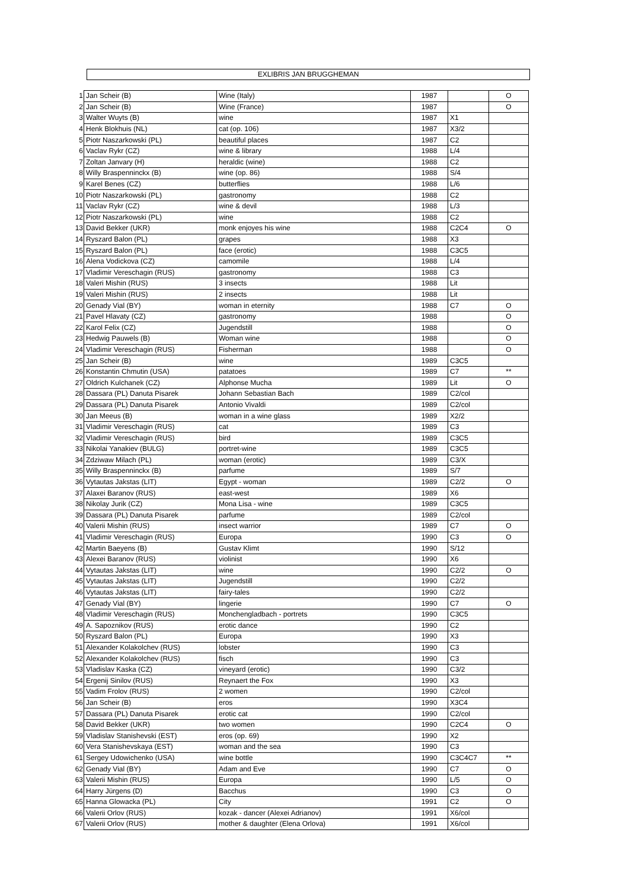EXLIBRIS JAN BRUGGHEMAN
| 1 | Jan Scheir (B) | Wine (Italy) | 1987 | | O |
| 2 | Jan Scheir (B) | Wine (France) | 1987 | | O |
| 3 | Walter Wuyts (B) | wine | 1987 | X1 | |
| 4 | Henk Blokhuis (NL) | cat (op. 106) | 1987 | X3/2 | |
| 5 | Piotr Naszarkowski (PL) | beautiful places | 1987 | C2 | |
| 6 | Vaclav Rykr (CZ) | wine & library | 1988 | L/4 | |
| 7 | Zoltan Janvary (H) | heraldic (wine) | 1988 | C2 | |
| 8 | Willy Braspenninckx (B) | wine (op. 86) | 1988 | S/4 | |
| 9 | Karel Benes (CZ) | butterflies | 1988 | L/6 | |
| 10 | Piotr Naszarkowski (PL) | gastronomy | 1988 | C2 | |
| 11 | Vaclav Rykr (CZ) | wine & devil | 1988 | L/3 | |
| 12 | Piotr Naszarkowski (PL) | wine | 1988 | C2 | |
| 13 | David Bekker (UKR) | monk enjoyes his wine | 1988 | C2C4 | O |
| 14 | Ryszard Balon (PL) | grapes | 1988 | X3 | |
| 15 | Ryszard Balon (PL) | face (erotic) | 1988 | C3C5 | |
| 16 | Alena Vodickova (CZ) | camomile | 1988 | L/4 | |
| 17 | Vladimir Vereschagin (RUS) | gastronomy | 1988 | C3 | |
| 18 | Valeri Mishin (RUS) | 3 insects | 1988 | Lit | |
| 19 | Valeri Mishin (RUS) | 2 insects | 1988 | Lit | |
| 20 | Genady Vial (BY) | woman in eternity | 1988 | C7 | O |
| 21 | Pavel Hlavaty (CZ) | gastronomy | 1988 | | O |
| 22 | Karol Felix (CZ) | Jugendstill | 1988 | | O |
| 23 | Hedwig Pauwels (B) | Woman wine | 1988 | | O |
| 24 | Vladimir Vereschagin (RUS) | Fisherman | 1988 | | O |
| 25 | Jan Scheir (B) | wine | 1989 | C3C5 | |
| 26 | Konstantin Chmutin (USA) | patatoes | 1989 | C7 | ** |
| 27 | Oldrich Kulchanek (CZ) | Alphonse Mucha | 1989 | Lit | O |
| 28 | Dassara (PL) Danuta Pisarek | Johann Sebastian Bach | 1989 | C2/col | |
| 29 | Dassara (PL) Danuta Pisarek | Antonio Vivaldi | 1989 | C2/col | |
| 30 | Jan Meeus (B) | woman in a wine glass | 1989 | X2/2 | |
| 31 | Vladimir Vereschagin (RUS) | cat | 1989 | C3 | |
| 32 | Vladimir Vereschagin (RUS) | bird | 1989 | C3C5 | |
| 33 | Nikolai Yanakiev (BULG) | portret-wine | 1989 | C3C5 | |
| 34 | Zdziwaw Milach (PL) | woman (erotic) | 1989 | C3/X | |
| 35 | Willy Braspenninckx (B) | parfume | 1989 | S/7 | |
| 36 | Vytautas Jakstas (LIT) | Egypt - woman | 1989 | C2/2 | O |
| 37 | Alaxei Baranov (RUS) | east-west | 1989 | X6 | |
| 38 | Nikolay Jurik (CZ) | Mona Lisa - wine | 1989 | C3C5 | |
| 39 | Dassara (PL) Danuta Pisarek | parfume | 1989 | C2/col | |
| 40 | Valerii Mishin (RUS) | insect warrior | 1989 | C7 | O |
| 41 | Vladimir Vereschagin (RUS) | Europa | 1990 | C3 | O |
| 42 | Martin Baeyens (B) | Gustav Klimt | 1990 | S/12 | |
| 43 | Alexei Baranov (RUS) | violinist | 1990 | X6 | |
| 44 | Vytautas Jakstas (LIT) | wine | 1990 | C2/2 | O |
| 45 | Vytautas Jakstas (LIT) | Jugendstill | 1990 | C2/2 | |
| 46 | Vytautas Jakstas (LIT) | fairy-tales | 1990 | C2/2 | |
| 47 | Genady Vial (BY) | lingerie | 1990 | C7 | O |
| 48 | Vladimir Vereschagin (RUS) | Monchengladbach - portrets | 1990 | C3C5 | |
| 49 | A. Sapoznikov (RUS) | erotic dance | 1990 | C2 | |
| 50 | Ryszard Balon (PL) | Europa | 1990 | X3 | |
| 51 | Alexander Kolakolchev (RUS) | lobster | 1990 | C3 | |
| 52 | Alexander Kolakolchev (RUS) | fisch | 1990 | C3 | |
| 53 | Vladislav Kaska (CZ) | vineyard (erotic) | 1990 | C3/2 | |
| 54 | Ergenij Sinilov (RUS) | Reynaert the Fox | 1990 | X3 | |
| 55 | Vadim Frolov (RUS) | 2 women | 1990 | C2/col | |
| 56 | Jan Scheir (B) | eros | 1990 | X3C4 | |
| 57 | Dassara (PL) Danuta Pisarek | erotic cat | 1990 | C2/col | |
| 58 | David Bekker (UKR) | two women | 1990 | C2C4 | O |
| 59 | Vladislav Stanishevski (EST) | eros (op. 69) | 1990 | X2 | |
| 60 | Vera Stanishevskaya (EST) | woman and the sea | 1990 | C3 | |
| 61 | Sergey Udowichenko (USA) | wine bottle | 1990 | C3C4C7 | ** |
| 62 | Genady Vial (BY) | Adam and Eve | 1990 | C7 | O |
| 63 | Valerii Mishin (RUS) | Europa | 1990 | L/5 | O |
| 64 | Harry Jürgens (D) | Bacchus | 1990 | C3 | O |
| 65 | Hanna Glowacka (PL) | City | 1991 | C2 | O |
| 66 | Valerii Orlov (RUS) | kozak - dancer (Alexei Adrianov) | 1991 | X6/col | |
| 67 | Valerii Orlov (RUS) | mother & daughter (Elena Orlova) | 1991 | X6/col | |